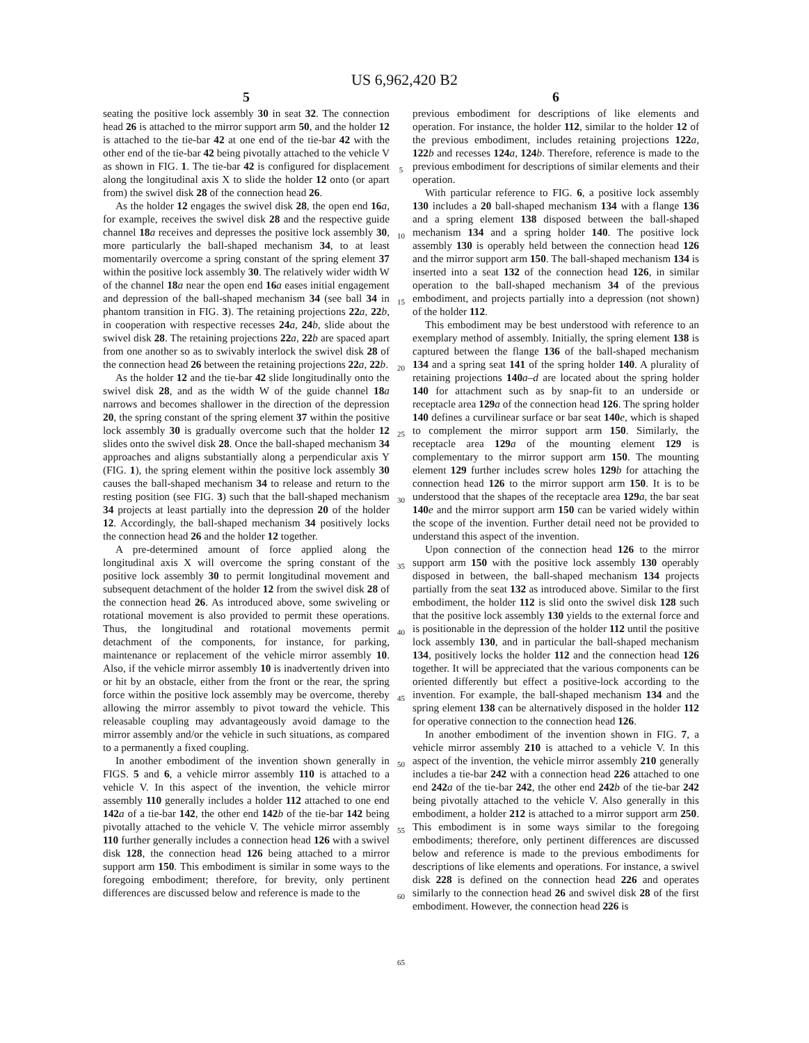US 6,962,420 B2
5
seating the positive lock assembly 30 in seat 32. The connection head 26 is attached to the mirror support arm 50, and the holder 12 is attached to the tie-bar 42 at one end of the tie-bar 42 with the other end of the tie-bar 42 being pivotally attached to the vehicle V as shown in FIG. 1. The tie-bar 42 is configured for displacement along the longitudinal axis X to slide the holder 12 onto (or apart from) the swivel disk 28 of the connection head 26.
As the holder 12 engages the swivel disk 28, the open end 16 a, for example, receives the swivel disk 28 and the respective guide channel 18 a receives and depresses the positive lock assembly 30, more particularly the ball-shaped mechanism 34, to at least momentarily overcome a spring constant of the spring element 37 within the positive lock assembly 30. The relatively wider width W of the channel 18 a near the open end 16 a eases initial engagement and depression of the ball-shaped mechanism 34 (see ball 34 in phantom transition in FIG. 3). The retaining projections 22 a, 22 b, in cooperation with respective recesses 24 a, 24 b, slide about the swivel disk 28. The retaining projections 22 a, 22 b are spaced apart from one another so as to swivably interlock the swivel disk 28 of the connection head 26 between the retaining projections 22 a, 22 b.
As the holder 12 and the tie-bar 42 slide longitudinally onto the swivel disk 28, and as the width W of the guide channel 18 a narrows and becomes shallower in the direction of the depression 20, the spring constant of the spring element 37 within the positive lock assembly 30 is gradually overcome such that the holder 12 slides onto the swivel disk 28. Once the ball-shaped mechanism 34 approaches and aligns substantially along a perpendicular axis Y (FIG. 1), the spring element within the positive lock assembly 30 causes the ball-shaped mechanism 34 to release and return to the resting position (see FIG. 3) such that the ball-shaped mechanism 34 projects at least partially into the depression 20 of the holder 12. Accordingly, the ball-shaped mechanism 34 positively locks the connection head 26 and the holder 12 together.
A pre-determined amount of force applied along the longitudinal axis X will overcome the spring constant of the positive lock assembly 30 to permit longitudinal movement and subsequent detachment of the holder 12 from the swivel disk 28 of the connection head 26. As introduced above, some swiveling or rotational movement is also provided to permit these operations. Thus, the longitudinal and rotational movements permit detachment of the components, for instance, for parking, maintenance or replacement of the vehicle mirror assembly 10. Also, if the vehicle mirror assembly 10 is inadvertently driven into or hit by an obstacle, either from the front or the rear, the spring force within the positive lock assembly may be overcome, thereby allowing the mirror assembly to pivot toward the vehicle. This releasable coupling may advantageously avoid damage to the mirror assembly and/or the vehicle in such situations, as compared to a permanently a fixed coupling.
In another embodiment of the invention shown generally in FIGS. 5 and 6, a vehicle mirror assembly 110 is attached to a vehicle V. In this aspect of the invention, the vehicle mirror assembly 110 generally includes a holder 112 attached to one end 142 a of a tie-bar 142, the other end 142 b of the tie-bar 142 being pivotally attached to the vehicle V. The vehicle mirror assembly 110 further generally includes a connection head 126 with a swivel disk 128, the connection head 126 being attached to a mirror support arm 150. This embodiment is similar in some ways to the foregoing embodiment; therefore, for brevity, only pertinent differences are discussed below and reference is made to the
5
10
15
20
25
30
35
40
45
50
55
60
65
6
previous embodiment for descriptions of like elements and operation. For instance, the holder 112, similar to the holder 12 of the previous embodiment, includes retaining projections 122 a, 122 b and recesses 124 a, 124 b. Therefore, reference is made to the previous embodiment for descriptions of similar elements and their operation.
With particular reference to FIG. 6, a positive lock assembly 130 includes a 20 ball-shaped mechanism 134 with a flange 136 and a spring element 138 disposed between the ball-shaped mechanism 134 and a spring holder 140. The positive lock assembly 130 is operably held between the connection head 126 and the mirror support arm 150. The ball-shaped mechanism 134 is inserted into a seat 132 of the connection head 126, in similar operation to the ball-shaped mechanism 34 of the previous embodiment, and projects partially into a depression (not shown) of the holder 112.
This embodiment may be best understood with reference to an exemplary method of assembly. Initially, the spring element 138 is captured between the flange 136 of the ball-shaped mechanism 134 and a spring seat 141 of the spring holder 140. A plurality of retaining projections 140 a–d are located about the spring holder 140 for attachment such as by snap-fit to an underside or receptacle area 129 a of the connection head 126. The spring holder 140 defines a curvilinear surface or bar seat 140 e, which is shaped to complement the mirror support arm 150. Similarly, the receptacle area 129 a of the mounting element 129 is complementary to the mirror support arm 150. The mounting element 129 further includes screw holes 129 b for attaching the connection head 126 to the mirror support arm 150. It is to be understood that the shapes of the receptacle area 129 a, the bar seat 140 e and the mirror support arm 150 can be varied widely within the scope of the invention. Further detail need not be provided to understand this aspect of the invention.
Upon connection of the connection head 126 to the mirror support arm 150 with the positive lock assembly 130 operably disposed in between, the ball-shaped mechanism 134 projects partially from the seat 132 as introduced above. Similar to the first embodiment, the holder 112 is slid onto the swivel disk 128 such that the positive lock assembly 130 yields to the external force and is positionable in the depression of the holder 112 until the positive lock assembly 130, and in particular the ball-shaped mechanism 134, positively locks the holder 112 and the connection head 126 together. It will be appreciated that the various components can be oriented differently but effect a positive-lock according to the invention. For example, the ball-shaped mechanism 134 and the spring element 138 can be alternatively disposed in the holder 112 for operative connection to the connection head 126.
In another embodiment of the invention shown in FIG. 7, a vehicle mirror assembly 210 is attached to a vehicle V. In this aspect of the invention, the vehicle mirror assembly 210 generally includes a tie-bar 242 with a connection head 226 attached to one end 242 a of the tie-bar 242, the other end 242 b of the tie-bar 242 being pivotally attached to the vehicle V. Also generally in this embodiment, a holder 212 is attached to a mirror support arm 250. This embodiment is in some ways similar to the foregoing embodiments; therefore, only pertinent differences are discussed below and reference is made to the previous embodiments for descriptions of like elements and operations. For instance, a swivel disk 228 is defined on the connection head 226 and operates similarly to the connection head 26 and swivel disk 28 of the first embodiment. However, the connection head 226 is